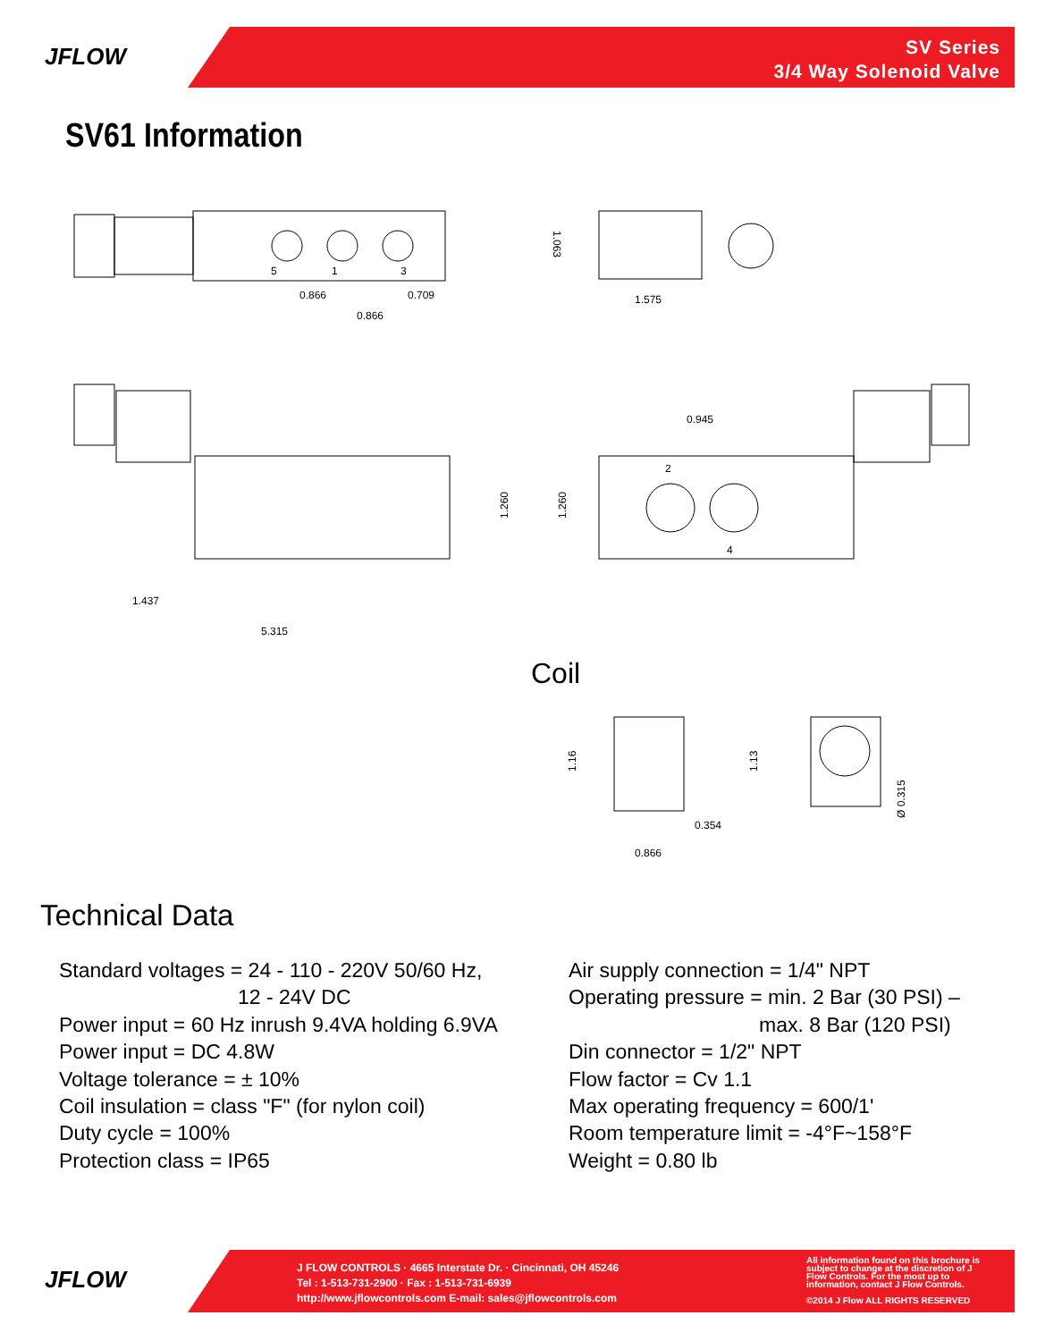JFLOW
SV Series
3/4 Way Solenoid Valve
SV61 Information
0.866
0.709
0.866
1.575
0.945
1.437
5.315
0.354
0.866
5
1
3
2
4
1.260
1.260
1.16
1.13
Ø 0.315
1.063
Coil
Technical Data
Standard voltages = 24 - 110 - 220V 50/60 Hz,
12 - 24V DC
Power input = 60 Hz inrush 9.4VA holding 6.9VA
Power input = DC 4.8W
Voltage tolerance = ± 10%
Coil insulation = class "F" (for nylon coil)
Duty cycle = 100%
Protection class = IP65
Air supply connection = 1/4" NPT
Operating pressure = min. 2 Bar (30 PSI) –
max. 8 Bar (120 PSI)
Din connector = 1/2" NPT
Flow factor = Cv 1.1
Max operating frequency = 600/1'
Room temperature limit = -4°F~158°F
Weight = 0.80 lb
JFLOW
J FLOW CONTROLS · 4665 Interstate Dr. · Cincinnati, OH 45246
Tel : 1-513-731-2900 · Fax : 1-513-731-6939
http://www.jflowcontrols.com E-mail: sales@jflowcontrols.com
All information found on this brochure is subject to change at the discretion of J Flow Controls. For the most up to information, contact J Flow Controls.
©2014 J Flow ALL RIGHTS RESERVED